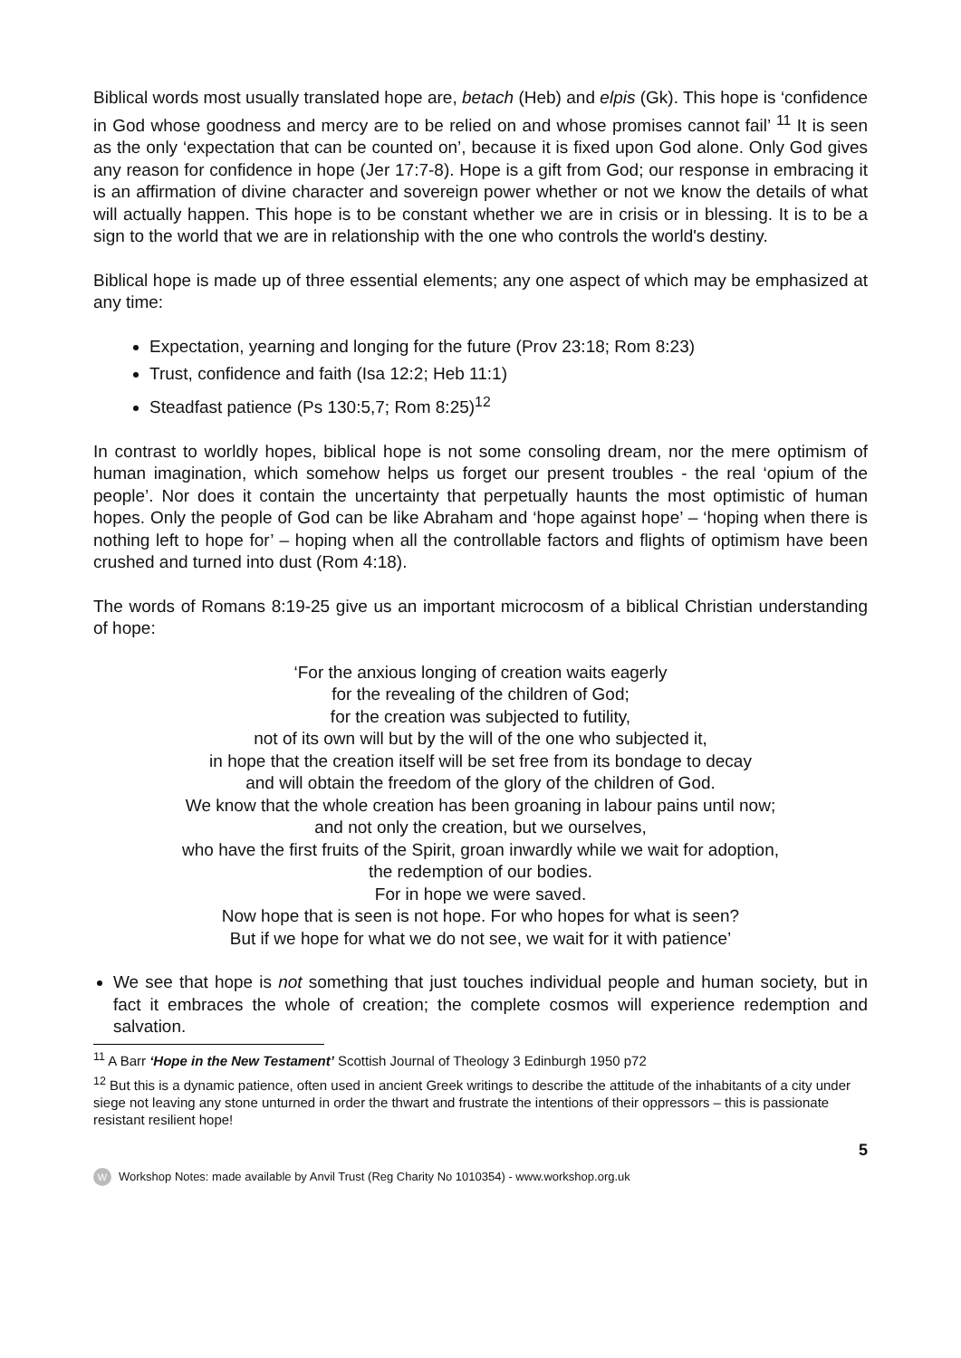Biblical words most usually translated hope are, betach (Heb) and elpis (Gk). This hope is ‘confidence in God whose goodness and mercy are to be relied on and whose promises cannot fail’ <sup>11</sup> It is seen as the only ‘expectation that can be counted on’, because it is fixed upon God alone. Only God gives any reason for confidence in hope (Jer 17:7-8). Hope is a gift from God; our response in embracing it is an affirmation of divine character and sovereign power whether or not we know the details of what will actually happen. This hope is to be constant whether we are in crisis or in blessing. It is to be a sign to the world that we are in relationship with the one who controls the world's destiny.
Biblical hope is made up of three essential elements; any one aspect of which may be emphasized at any time:
Expectation, yearning and longing for the future (Prov 23:18; Rom 8:23)
Trust, confidence and faith (Isa 12:2; Heb 11:1)
Steadfast patience (Ps 130:5,7; Rom 8:25)<sup>12</sup>
In contrast to worldly hopes, biblical hope is not some consoling dream, nor the mere optimism of human imagination, which somehow helps us forget our present troubles - the real ‘opium of the people’. Nor does it contain the uncertainty that perpetually haunts the most optimistic of human hopes. Only the people of God can be like Abraham and ‘hope against hope’ – ‘hoping when there is nothing left to hope for’ – hoping when all the controllable factors and flights of optimism have been crushed and turned into dust (Rom 4:18).
The words of Romans 8:19-25 give us an important microcosm of a biblical Christian understanding of hope:
‘For the anxious longing of creation waits eagerly
for the revealing of the children of God;
for the creation was subjected to futility,
not of its own will but by the will of the one who subjected it,
in hope that the creation itself will be set free from its bondage to decay
and will obtain the freedom of the glory of the children of God.
We know that the whole creation has been groaning in labour pains until now;
and not only the creation, but we ourselves,
who have the first fruits of the Spirit, groan inwardly while we wait for adoption,
the redemption of our bodies.
For in hope we were saved.
Now hope that is seen is not hope. For who hopes for what is seen?
But if we hope for what we do not see, we wait for it with patience’
We see that hope is not something that just touches individual people and human society, but in fact it embraces the whole of creation; the complete cosmos will experience redemption and salvation.
<sup>11</sup> A Barr ‘Hope in the New Testament’ Scottish Journal of Theology 3 Edinburgh 1950 p72
<sup>12</sup> But this is a dynamic patience, often used in ancient Greek writings to describe the attitude of the inhabitants of a city under siege not leaving any stone unturned in order the thwart and frustrate the intentions of their oppressors – this is passionate resistant resilient hope!
5
W Workshop Notes: made available by Anvil Trust (Reg Charity No 1010354) - www.workshop.org.uk